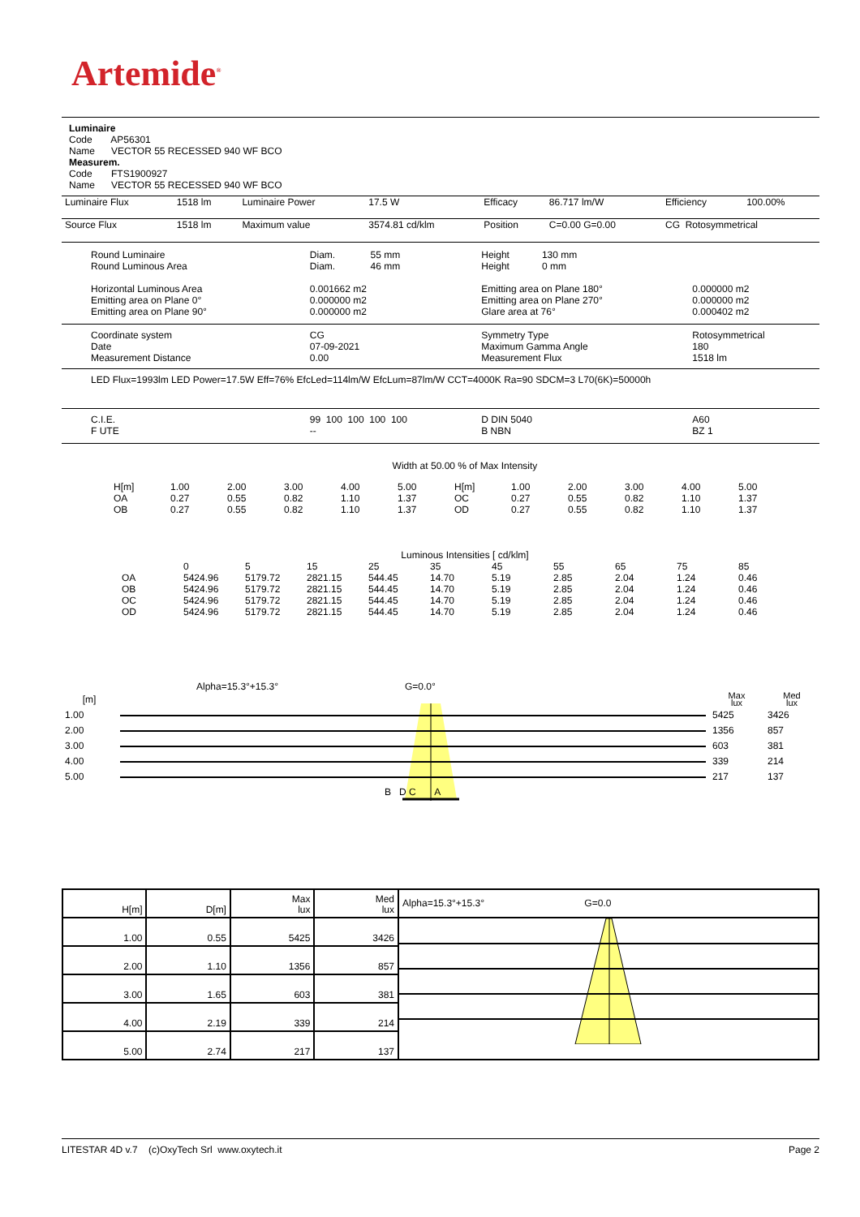Artemide<sup>®</sup>
Luminaire
Code AP56301
Name VECTOR 55 RECESSED 940 WF BCO
Measurem.
Code FTS1900927
Name VECTOR 55 RECESSED 940 WF BCO
| Luminaire Flux | 1518 lm | Luminaire Power | 17.5 W | Efficacy | 86.717 lm/W | Efficiency | 100.00% |
| Source Flux | 1518 lm | Maximum value | 3574.81 cd/klm | Position | C=0.00 G=0.00 | CG Rotosymmetrical | |
| Round Luminaire Round Luminous Area Horizontal Luminous Area Emitting area on Plane 0° Emitting area on Plane 90° | Diam. 55 mm Diam. 46 mm 0.001662 m2 0.000000 m2 0.000000 m2 | Height 130 mm Height 0 mm Emitting area on Plane 180° Emitting area on Plane 270° Glare area at 76° | 0.000000 m2 0.000000 m2 0.000402 m2 |
| Coordinate system Date Measurement Distance | CG 07-09-2021 0.00 | Symmetry Type Maximum Gamma Angle Measurement Flux | Rotosymmetrical 180 1518 lm |
| LED Flux=1993lm LED Power=17.5W Eff=76% EfcLed=114lm/W EfcLum=87lm/W CCT=4000K Ra=90 SDCM=3 L70(6K)=50000h | | | |
| C.I.E. F UTE | 99 100 100 100 100 -- | D DIN 5040 B NBN | A60 BZ 1 |
Width at 50.00 % of Max Intensity
| H[m] OA OB | 1.00 0.27 0.27 | 2.00 0.55 0.55 | 3.00 0.82 0.82 | 4.00 1.10 1.10 | 5.00 1.37 1.37 | H[m] OC OD | 1.00 0.27 0.27 | 2.00 0.55 0.55 | 3.00 0.82 0.82 | 4.00 1.10 1.10 | 5.00 1.37 1.37 |
Luminous Intensities [ cd/klm]
| OA OB OC OD | 0 5424.96 5424.96 5424.96 5424.96 | 5 5179.72 5179.72 5179.72 5179.72 | 15 2821.15 2821.15 2821.15 2821.15 | 25 544.45 544.45 544.45 544.45 | 35 14.70 14.70 14.70 14.70 | 45 5.19 5.19 5.19 5.19 | 55 2.85 2.85 2.85 2.85 | 65 2.04 2.04 2.04 2.04 | 75 1.24 1.24 1.24 1.24 | 85 0.46 0.46 0.46 0.46 |
Alpha=15.3°+15.3° G=0.0°
| [m] | | Max lux | Med lux |
| 1.00 | | 5425 | 3426 |
| 2.00 | | 1356 | 857 |
| 3.00 | | 603 | 381 |
| 4.00 | | 339 | 214 |
| 5.00 | | 217 | 137 |
| B D C A | | | |
| H[m] | D[m] | Max lux | Med lux | Alpha=15.3°+15.3° G=0.0 |
| 1.00 | 0.55 | 5425 | 3426 | |
| 2.00 | 1.10 | 1356 | 857 | |
| 3.00 | 1.65 | 603 | 381 | |
| 4.00 | 2.19 | 339 | 214 | |
| 5.00 | 2.74 | 217 | 137 | |
LITESTAR 4D v.7 (c)OxyTech Srl www.oxytech.it Page 2